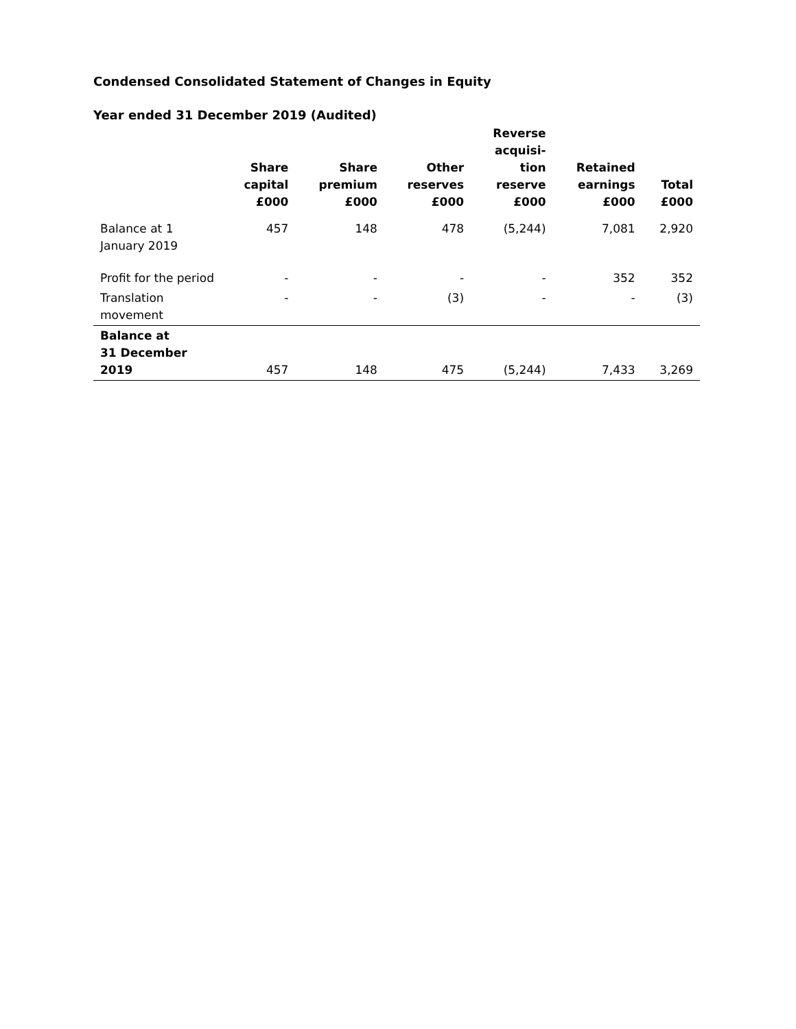Condensed Consolidated Statement of Changes in Equity
Year ended 31 December 2019 (Audited)
| | Share capital £000 | Share premium £000 | Other reserves £000 | Reverse acquisi- tion reserve £000 | Retained earnings £000 | Total £000 |
| --- | --- | --- | --- | --- | --- | --- |
| Balance at 1 January 2019 | 457 | 148 | 478 | (5,244) | 7,081 | 2,920 |
| Profit for the period | - | - | - | - | 352 | 352 |
| Translation movement | - | - | (3) | - | - | (3) |
| Balance at 31 December 2019 | 457 | 148 | 475 | (5,244) | 7,433 | 3,269 |